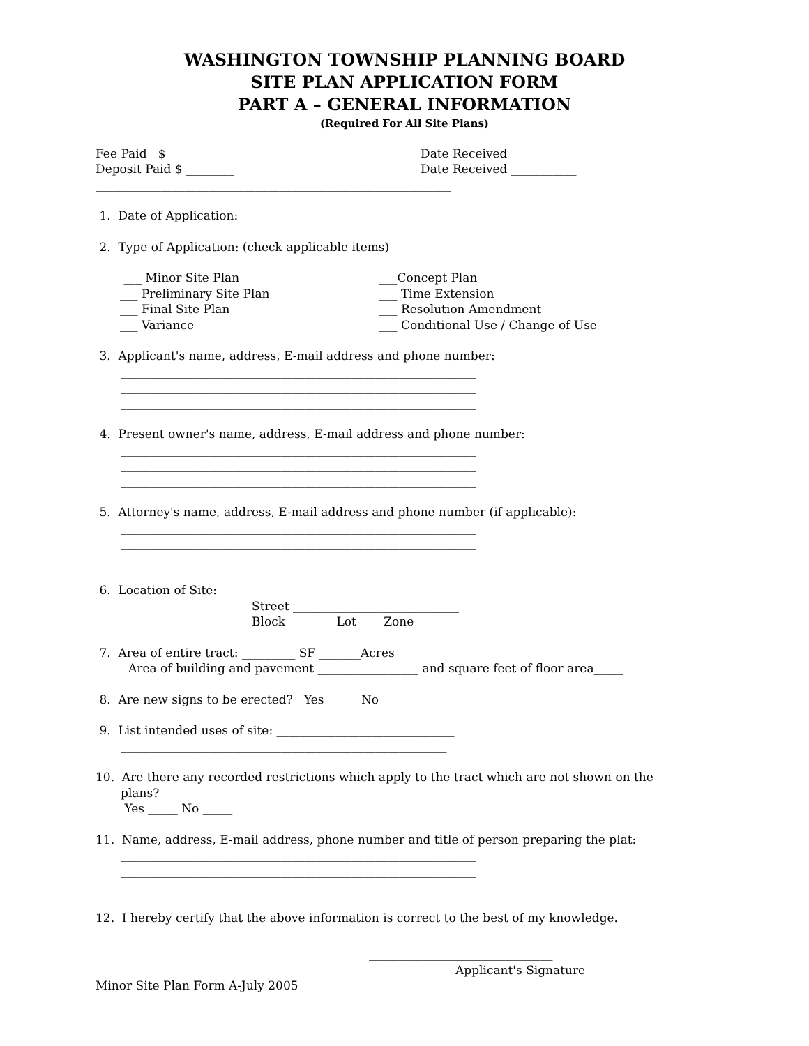WASHINGTON TOWNSHIP PLANNING BOARD
SITE PLAN APPLICATION FORM
PART A – GENERAL INFORMATION
(Required For All Site Plans)
Fee Paid $ ___________ Date Received ___________
Deposit Paid $ ________ Date Received ___________
____________________________________________________________
1. Date of Application: ____________________
2. Type of Application: (check applicable items)
___ Minor Site Plan
___ Preliminary Site Plan
___ Final Site Plan
___ Variance
___Concept Plan
___ Time Extension
___ Resolution Amendment
___ Conditional Use / Change of Use
3. Applicant's name, address, E-mail address and phone number:
____________________________________________________________
____________________________________________________________
____________________________________________________________
4. Present owner's name, address, E-mail address and phone number:
____________________________________________________________
____________________________________________________________
____________________________________________________________
5. Attorney's name, address, E-mail address and phone number (if applicable):
____________________________________________________________
____________________________________________________________
____________________________________________________________
6. Location of Site:
Street ____________________________
Block ________Lot ____Zone _______
7. Area of entire tract: _________ SF _______Acres
Area of building and pavement _________________ and square feet of floor area_____
8. Are new signs to be erected? Yes _____ No _____
9. List intended uses of site: ______________________________
_______________________________________________________
10. Are there any recorded restrictions which apply to the tract which are not shown on the
plans?
Yes _____ No _____
11. Name, address, E-mail address, phone number and title of person preparing the plat:
____________________________________________________________
____________________________________________________________
____________________________________________________________
12. I hereby certify that the above information is correct to the best of my knowledge.
_______________________________
Applicant's Signature
Minor Site Plan Form A-July 2005